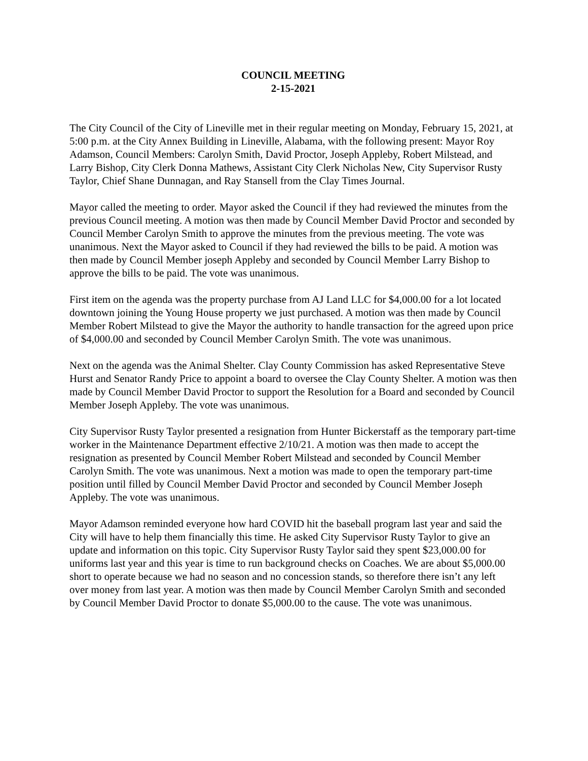COUNCIL MEETING
2-15-2021
The City Council of the City of Lineville met in their regular meeting on Monday, February 15, 2021, at 5:00 p.m. at the City Annex Building in Lineville, Alabama, with the following present: Mayor Roy Adamson, Council Members: Carolyn Smith, David Proctor, Joseph Appleby, Robert Milstead, and Larry Bishop, City Clerk Donna Mathews, Assistant City Clerk Nicholas New, City Supervisor Rusty Taylor, Chief Shane Dunnagan, and Ray Stansell from the Clay Times Journal.
Mayor called the meeting to order. Mayor asked the Council if they had reviewed the minutes from the previous Council meeting. A motion was then made by Council Member David Proctor and seconded by Council Member Carolyn Smith to approve the minutes from the previous meeting. The vote was unanimous. Next the Mayor asked to Council if they had reviewed the bills to be paid. A motion was then made by Council Member joseph Appleby and seconded by Council Member Larry Bishop to approve the bills to be paid. The vote was unanimous.
First item on the agenda was the property purchase from AJ Land LLC for $4,000.00 for a lot located downtown joining the Young House property we just purchased. A motion was then made by Council Member Robert Milstead to give the Mayor the authority to handle transaction for the agreed upon price of $4,000.00 and seconded by Council Member Carolyn Smith. The vote was unanimous.
Next on the agenda was the Animal Shelter. Clay County Commission has asked Representative Steve Hurst and Senator Randy Price to appoint a board to oversee the Clay County Shelter. A motion was then made by Council Member David Proctor to support the Resolution for a Board and seconded by Council Member Joseph Appleby. The vote was unanimous.
City Supervisor Rusty Taylor presented a resignation from Hunter Bickerstaff as the temporary part-time worker in the Maintenance Department effective 2/10/21. A motion was then made to accept the resignation as presented by Council Member Robert Milstead and seconded by Council Member Carolyn Smith. The vote was unanimous. Next a motion was made to open the temporary part-time position until filled by Council Member David Proctor and seconded by Council Member Joseph Appleby. The vote was unanimous.
Mayor Adamson reminded everyone how hard COVID hit the baseball program last year and said the City will have to help them financially this time. He asked City Supervisor Rusty Taylor to give an update and information on this topic. City Supervisor Rusty Taylor said they spent $23,000.00 for uniforms last year and this year is time to run background checks on Coaches. We are about $5,000.00 short to operate because we had no season and no concession stands, so therefore there isn’t any left over money from last year. A motion was then made by Council Member Carolyn Smith and seconded by Council Member David Proctor to donate $5,000.00 to the cause. The vote was unanimous.